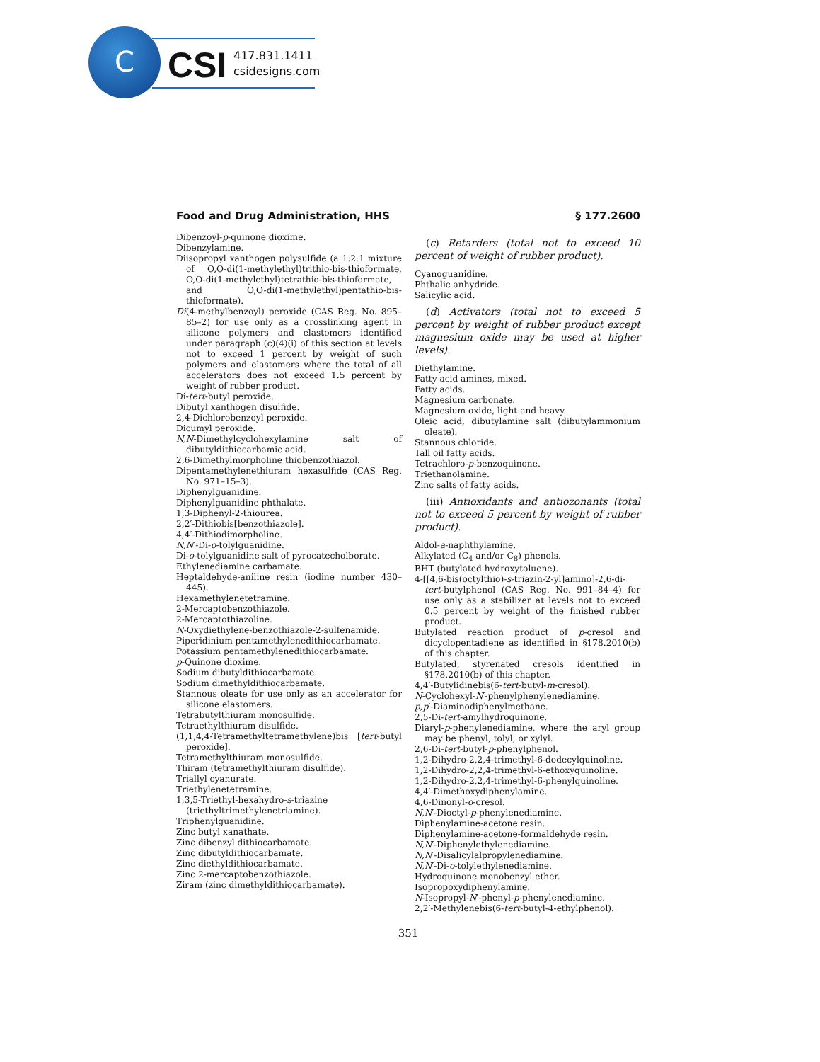C
CSI
417.831.1411
csidesigns.com
Food and Drug Administration, HHS § 177.2600
Dibenzoyl-p-quinone dioxime.
Dibenzylamine.
Diisopropyl xanthogen polysulfide (a 1:2:1 mixture of O,O-di(1-methylethyl)trithio-bis-thioformate, O,O-di(1-methylethyl)tetrathio-bis-thioformate, and O,O-di(1-methylethyl)pentathio-bis-thioformate).
Di(4-methylbenzoyl) peroxide (CAS Reg. No. 895–85–2) for use only as a crosslinking agent in silicone polymers and elastomers identified under paragraph (c)(4)(i) of this section at levels not to exceed 1 percent by weight of such polymers and elastomers where the total of all accelerators does not exceed 1.5 percent by weight of rubber product.
Di-tert-butyl peroxide.
Dibutyl xanthogen disulfide.
2,4-Dichlorobenzoyl peroxide.
Dicumyl peroxide.
N,N-Dimethylcyclohexylamine salt of dibutyldithiocarbamic acid.
2,6-Dimethylmorpholine thiobenzothiazol.
Dipentamethylenethiuram hexasulfide (CAS Reg. No. 971–15–3).
Diphenylguanidine.
Diphenylguanidine phthalate.
1,3-Diphenyl-2-thiourea.
2,2′-Dithiobis[benzothiazole].
4,4′-Dithiodimorpholine.
N,N′-Di-o-tolylguanidine.
Di-o-tolylguanidine salt of pyrocatecholborate.
Ethylenediamine carbamate.
Heptaldehyde-aniline resin (iodine number 430–445).
Hexamethylenetetramine.
2-Mercaptobenzothiazole.
2-Mercaptothiazoline.
N-Oxydiethylene-benzothiazole-2-sulfenamide.
Piperidinium pentamethylenedithiocarbamate.
Potassium pentamethylenedithiocarbamate.
p-Quinone dioxime.
Sodium dibutyldithiocarbamate.
Sodium dimethyldithiocarbamate.
Stannous oleate for use only as an accelerator for silicone elastomers.
Tetrabutylthiuram monosulfide.
Tetraethylthiuram disulfide.
(1,1,4,4-Tetramethyltetramethylene)bis [tert-butyl peroxide].
Tetramethylthiuram monosulfide.
Thiram (tetramethylthiuram disulfide).
Triallyl cyanurate.
Triethylenetetramine.
1,3,5-Triethyl-hexahydro-s-triazine (triethyltrimethylenetriamine).
Triphenylguanidine.
Zinc butyl xanathate.
Zinc dibenzyl dithiocarbamate.
Zinc dibutyldithiocarbamate.
Zinc diethyldithiocarbamate.
Zinc 2-mercaptobenzothiazole.
Ziram (zinc dimethyldithiocarbamate).
(c) Retarders (total not to exceed 10 percent of weight of rubber product).
Cyanoguanidine.
Phthalic anhydride.
Salicylic acid.
(d) Activators (total not to exceed 5 percent by weight of rubber product except magnesium oxide may be used at higher levels).
Diethylamine.
Fatty acid amines, mixed.
Fatty acids.
Magnesium carbonate.
Magnesium oxide, light and heavy.
Oleic acid, dibutylamine salt (dibutylammonium oleate).
Stannous chloride.
Tall oil fatty acids.
Tetrachloro-p-benzoquinone.
Triethanolamine.
Zinc salts of fatty acids.
(iii) Antioxidants and antiozonants (total not to exceed 5 percent by weight of rubber product).
Aldol-a-naphthylamine.
Alkylated (C<sub>4</sub> and/or C<sub>8</sub>) phenols.
BHT (butylated hydroxytoluene).
4-[[4,6-bis(octylthio)-s-triazin-2-yl]amino]-2,6-di-tert-butylphenol (CAS Reg. No. 991–84–4) for use only as a stabilizer at levels not to exceed 0.5 percent by weight of the finished rubber product.
Butylated reaction product of p-cresol and dicyclopentadiene as identified in §178.2010(b) of this chapter.
Butylated, styrenated cresols identified in §178.2010(b) of this chapter.
4,4′-Butylidinebis(6-tert-butyl-m-cresol).
N-Cyclohexyl-N′-phenylphenylenediamine.
p,p′-Diaminodiphenylmethane.
2,5-Di-tert-amylhydroquinone.
Diaryl-p-phenylenediamine, where the aryl group may be phenyl, tolyl, or xylyl.
2,6-Di-tert-butyl-p-phenylphenol.
1,2-Dihydro-2,2,4-trimethyl-6-dodecylquinoline.
1,2-Dihydro-2,2,4-trimethyl-6-ethoxyquinoline.
1,2-Dihydro-2,2,4-trimethyl-6-phenylquinoline.
4,4′-Dimethoxydiphenylamine.
4,6-Dinonyl-o-cresol.
N,N′-Dioctyl-p-phenylenediamine.
Diphenylamine-acetone resin.
Diphenylamine-acetone-formaldehyde resin.
N,N′-Diphenylethylenediamine.
N,N′-Disalicylalpropylenediamine.
N,N′-Di-o-tolylethylenediamine.
Hydroquinone monobenzyl ether.
Isopropoxydiphenylamine.
N-Isopropyl-N′-phenyl-p-phenylenediamine.
2,2′-Methylenebis(6-tert-butyl-4-ethylphenol).
351